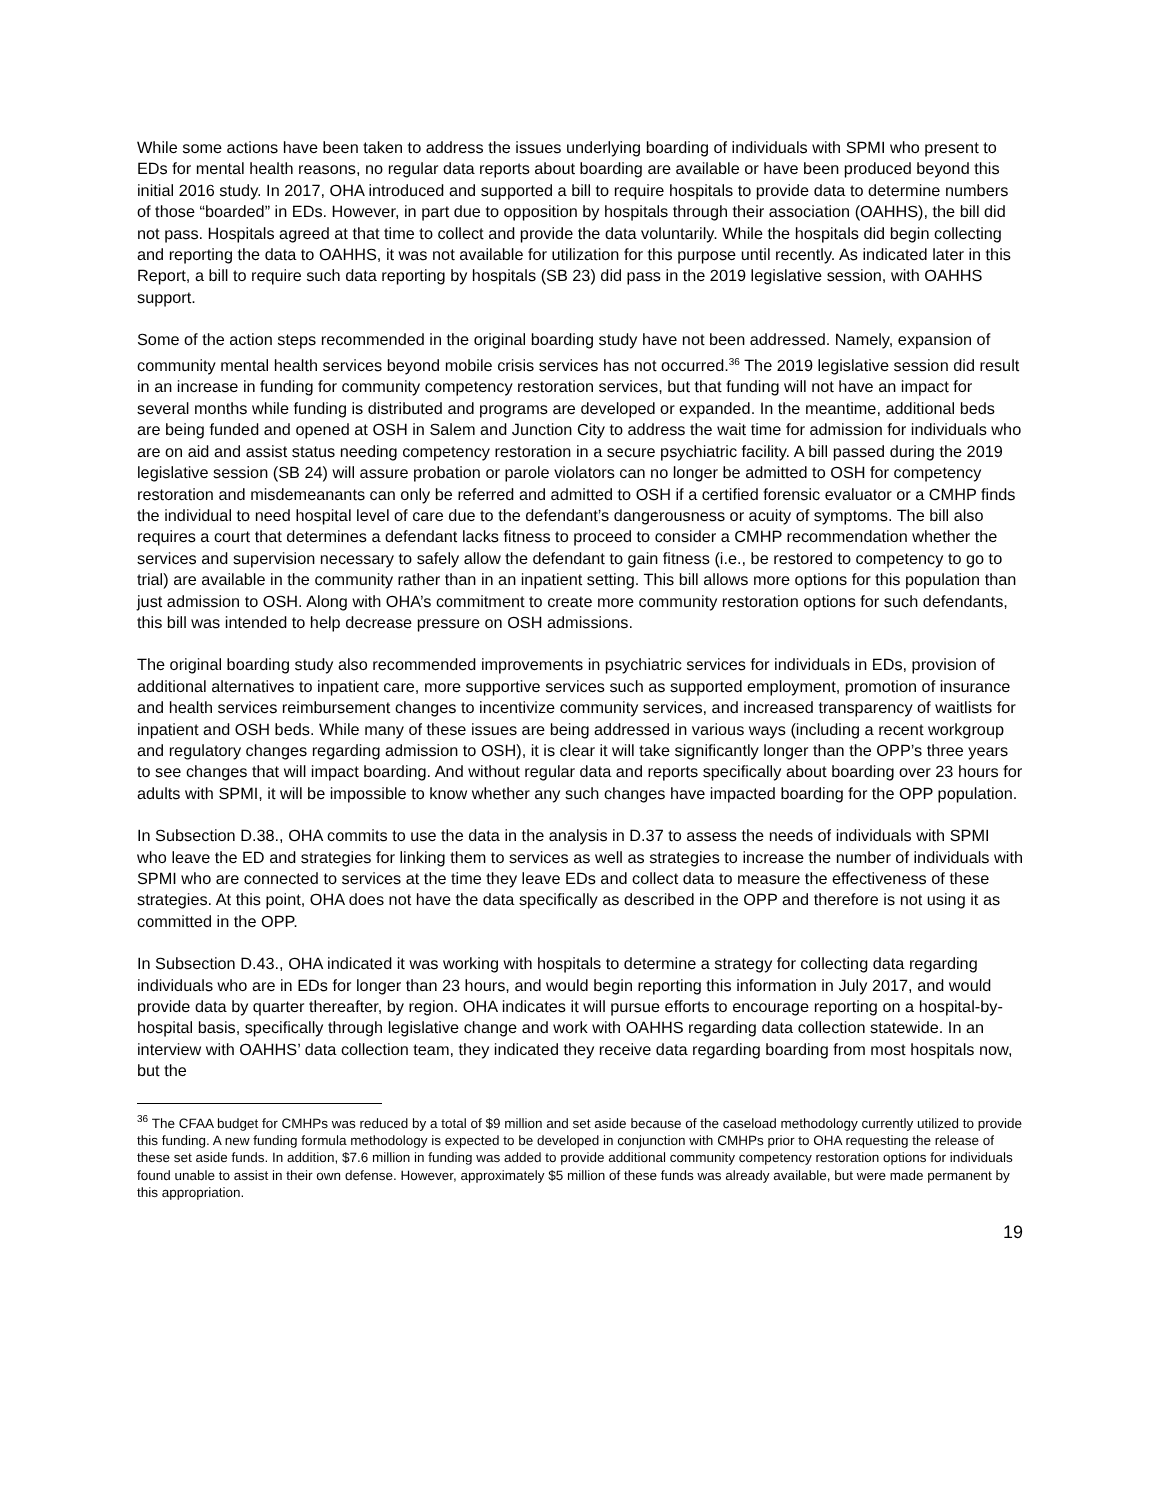While some actions have been taken to address the issues underlying boarding of individuals with SPMI who present to EDs for mental health reasons, no regular data reports about boarding are available or have been produced beyond this initial 2016 study. In 2017, OHA introduced and supported a bill to require hospitals to provide data to determine numbers of those “boarded” in EDs. However, in part due to opposition by hospitals through their association (OAHHS), the bill did not pass. Hospitals agreed at that time to collect and provide the data voluntarily. While the hospitals did begin collecting and reporting the data to OAHHS, it was not available for utilization for this purpose until recently. As indicated later in this Report, a bill to require such data reporting by hospitals (SB 23) did pass in the 2019 legislative session, with OAHHS support.
Some of the action steps recommended in the original boarding study have not been addressed. Namely, expansion of community mental health services beyond mobile crisis services has not occurred.<sup>36</sup> The 2019 legislative session did result in an increase in funding for community competency restoration services, but that funding will not have an impact for several months while funding is distributed and programs are developed or expanded. In the meantime, additional beds are being funded and opened at OSH in Salem and Junction City to address the wait time for admission for individuals who are on aid and assist status needing competency restoration in a secure psychiatric facility. A bill passed during the 2019 legislative session (SB 24) will assure probation or parole violators can no longer be admitted to OSH for competency restoration and misdemeanants can only be referred and admitted to OSH if a certified forensic evaluator or a CMHP finds the individual to need hospital level of care due to the defendant’s dangerousness or acuity of symptoms. The bill also requires a court that determines a defendant lacks fitness to proceed to consider a CMHP recommendation whether the services and supervision necessary to safely allow the defendant to gain fitness (i.e., be restored to competency to go to trial) are available in the community rather than in an inpatient setting. This bill allows more options for this population than just admission to OSH. Along with OHA’s commitment to create more community restoration options for such defendants, this bill was intended to help decrease pressure on OSH admissions.
The original boarding study also recommended improvements in psychiatric services for individuals in EDs, provision of additional alternatives to inpatient care, more supportive services such as supported employment, promotion of insurance and health services reimbursement changes to incentivize community services, and increased transparency of waitlists for inpatient and OSH beds. While many of these issues are being addressed in various ways (including a recent workgroup and regulatory changes regarding admission to OSH), it is clear it will take significantly longer than the OPP’s three years to see changes that will impact boarding. And without regular data and reports specifically about boarding over 23 hours for adults with SPMI, it will be impossible to know whether any such changes have impacted boarding for the OPP population.
In Subsection D.38., OHA commits to use the data in the analysis in D.37 to assess the needs of individuals with SPMI who leave the ED and strategies for linking them to services as well as strategies to increase the number of individuals with SPMI who are connected to services at the time they leave EDs and collect data to measure the effectiveness of these strategies. At this point, OHA does not have the data specifically as described in the OPP and therefore is not using it as committed in the OPP.
In Subsection D.43., OHA indicated it was working with hospitals to determine a strategy for collecting data regarding individuals who are in EDs for longer than 23 hours, and would begin reporting this information in July 2017, and would provide data by quarter thereafter, by region. OHA indicates it will pursue efforts to encourage reporting on a hospital-by-hospital basis, specifically through legislative change and work with OAHHS regarding data collection statewide. In an interview with OAHHS’ data collection team, they indicated they receive data regarding boarding from most hospitals now, but the
<sup>36</sup> The CFAA budget for CMHPs was reduced by a total of $9 million and set aside because of the caseload methodology currently utilized to provide this funding. A new funding formula methodology is expected to be developed in conjunction with CMHPs prior to OHA requesting the release of these set aside funds. In addition, $7.6 million in funding was added to provide additional community competency restoration options for individuals found unable to assist in their own defense. However, approximately $5 million of these funds was already available, but were made permanent by this appropriation.
19